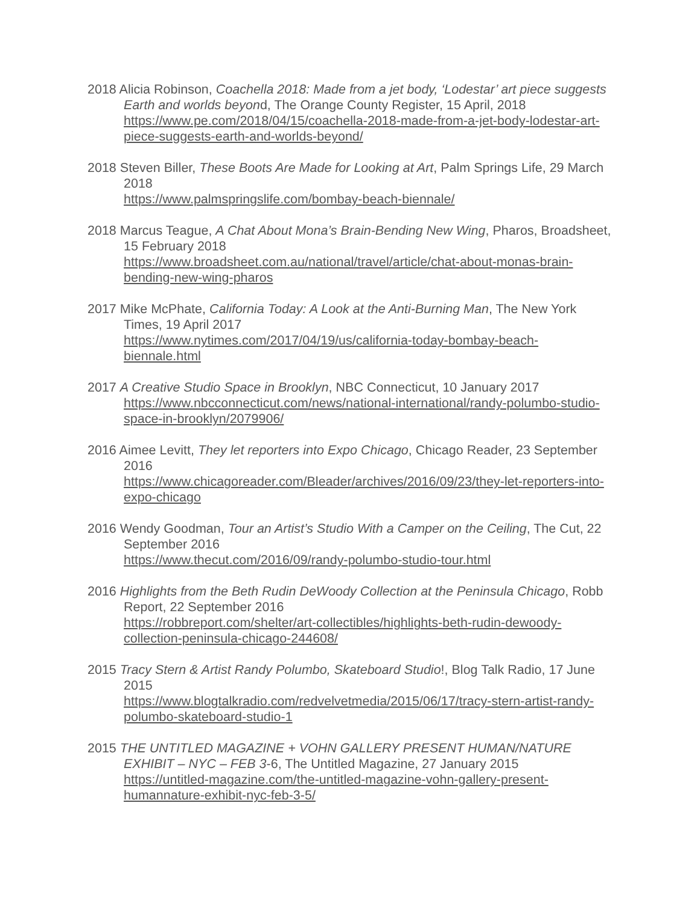2018 Alicia Robinson, Coachella 2018: Made from a jet body, ‘Lodestar’ art piece suggests Earth and worlds beyond, The Orange County Register, 15 April, 2018
https://www.pe.com/2018/04/15/coachella-2018-made-from-a-jet-body-lodestar-art-piece-suggests-earth-and-worlds-beyond/
2018 Steven Biller, These Boots Are Made for Looking at Art, Palm Springs Life, 29 March 2018
https://www.palmspringslife.com/bombay-beach-biennale/
2018 Marcus Teague, A Chat About Mona’s Brain-Bending New Wing, Pharos, Broadsheet, 15 February 2018
https://www.broadsheet.com.au/national/travel/article/chat-about-monas-brain-bending-new-wing-pharos
2017 Mike McPhate, California Today: A Look at the Anti-Burning Man, The New York Times, 19 April 2017
https://www.nytimes.com/2017/04/19/us/california-today-bombay-beach-biennale.html
2017 A Creative Studio Space in Brooklyn, NBC Connecticut, 10 January 2017
https://www.nbcconnecticut.com/news/national-international/randy-polumbo-studio-space-in-brooklyn/2079906/
2016 Aimee Levitt, They let reporters into Expo Chicago, Chicago Reader, 23 September 2016
https://www.chicagoreader.com/Bleader/archives/2016/09/23/they-let-reporters-into-expo-chicago
2016 Wendy Goodman, Tour an Artist’s Studio With a Camper on the Ceiling, The Cut, 22 September 2016
https://www.thecut.com/2016/09/randy-polumbo-studio-tour.html
2016 Highlights from the Beth Rudin DeWoody Collection at the Peninsula Chicago, Robb Report, 22 September 2016
https://robbreport.com/shelter/art-collectibles/highlights-beth-rudin-dewoody-collection-peninsula-chicago-244608/
2015 Tracy Stern & Artist Randy Polumbo, Skateboard Studio!, Blog Talk Radio, 17 June 2015
https://www.blogtalkradio.com/redvelvetmedia/2015/06/17/tracy-stern-artist-randy-polumbo-skateboard-studio-1
2015 THE UNTITLED MAGAZINE + VOHN GALLERY PRESENT HUMAN/NATURE EXHIBIT – NYC – FEB 3-6, The Untitled Magazine, 27 January 2015
https://untitled-magazine.com/the-untitled-magazine-vohn-gallery-present-humannature-exhibit-nyc-feb-3-5/